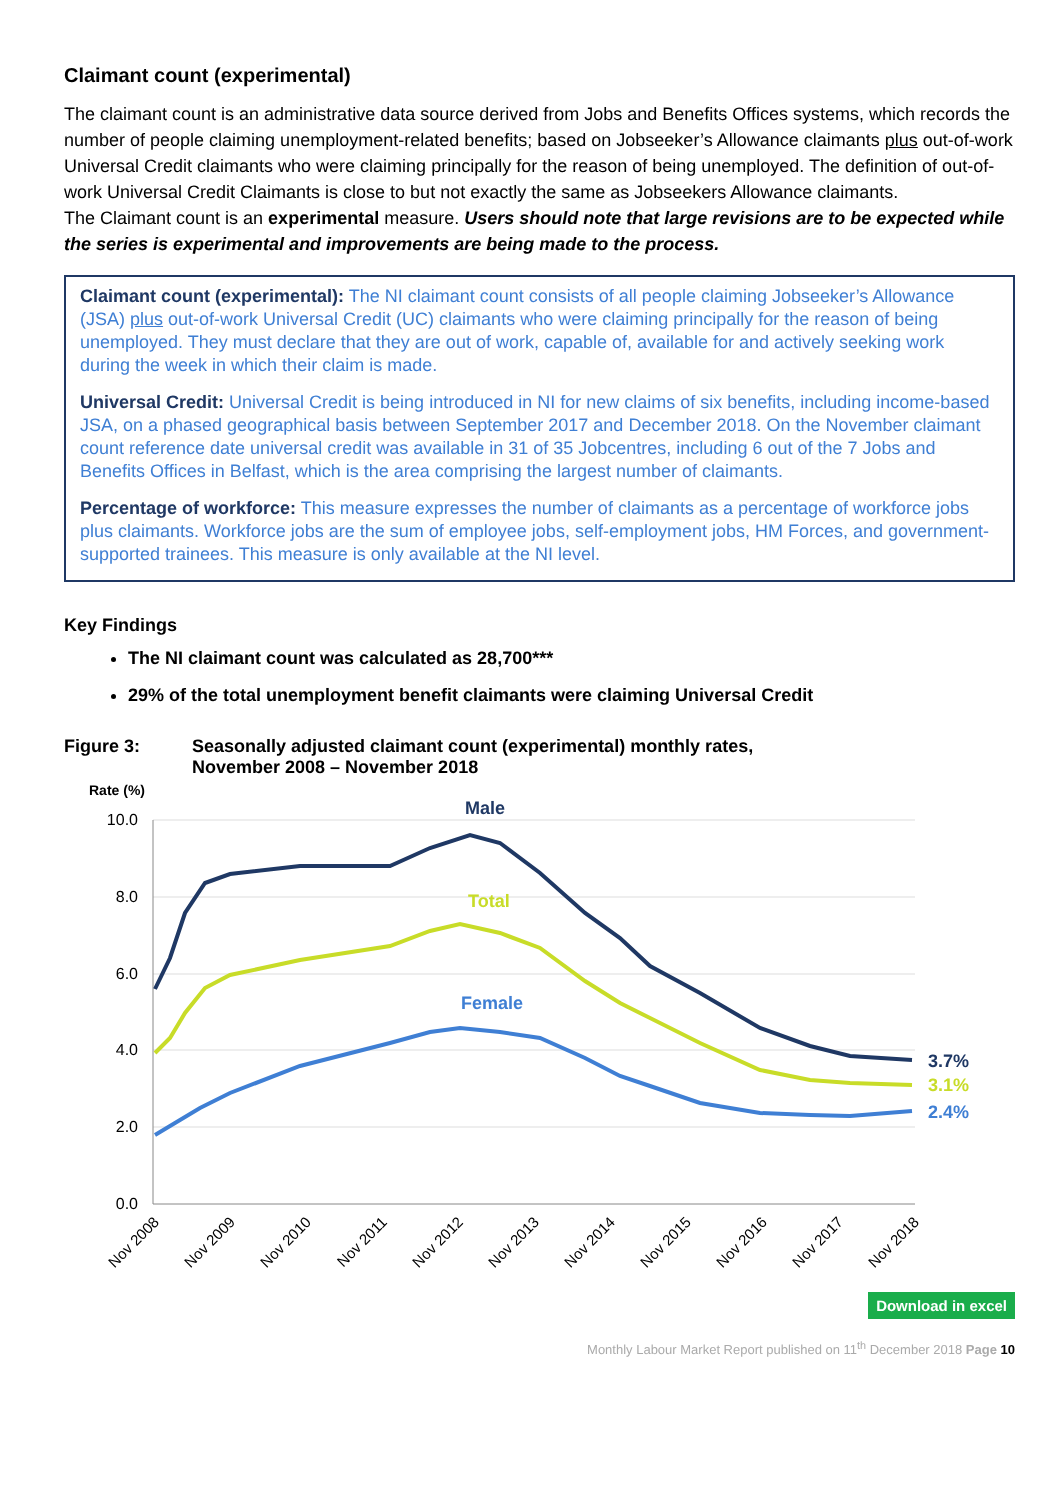Claimant count (experimental)
The claimant count is an administrative data source derived from Jobs and Benefits Offices systems, which records the number of people claiming unemployment-related benefits; based on Jobseeker’s Allowance claimants plus out-of-work Universal Credit claimants who were claiming principally for the reason of being unemployed. The definition of out-of-work Universal Credit Claimants is close to but not exactly the same as Jobseekers Allowance claimants.
The Claimant count is an experimental measure. Users should note that large revisions are to be expected while the series is experimental and improvements are being made to the process.
Claimant count (experimental): The NI claimant count consists of all people claiming Jobseeker’s Allowance (JSA) plus out-of-work Universal Credit (UC) claimants who were claiming principally for the reason of being unemployed. They must declare that they are out of work, capable of, available for and actively seeking work during the week in which their claim is made.
Universal Credit: Universal Credit is being introduced in NI for new claims of six benefits, including income-based JSA, on a phased geographical basis between September 2017 and December 2018. On the November claimant count reference date universal credit was available in 31 of 35 Jobcentres, including 6 out of the 7 Jobs and Benefits Offices in Belfast, which is the area comprising the largest number of claimants.
Percentage of workforce: This measure expresses the number of claimants as a percentage of workforce jobs plus claimants. Workforce jobs are the sum of employee jobs, self-employment jobs, HM Forces, and government-supported trainees. This measure is only available at the NI level.
Key Findings
The NI claimant count was calculated as 28,700***
29% of the total unemployment benefit claimants were claiming Universal Credit
Figure 3: Seasonally adjusted claimant count (experimental) monthly rates,
November 2008 – November 2018
Rate (%)
10.0
8.0
6.0
4.0
2.0
0.0
Male
Total
Female
3.7%
3.1%
2.4%
Nov 2008
Nov 2009
Nov 2010
Nov 2011
Nov 2012
Nov 2013
Nov 2014
Nov 2015
Nov 2016
Nov 2017
Nov 2018
Download in excel
Monthly Labour Market Report published on 11<sup>th</sup> December 2018 Page 10